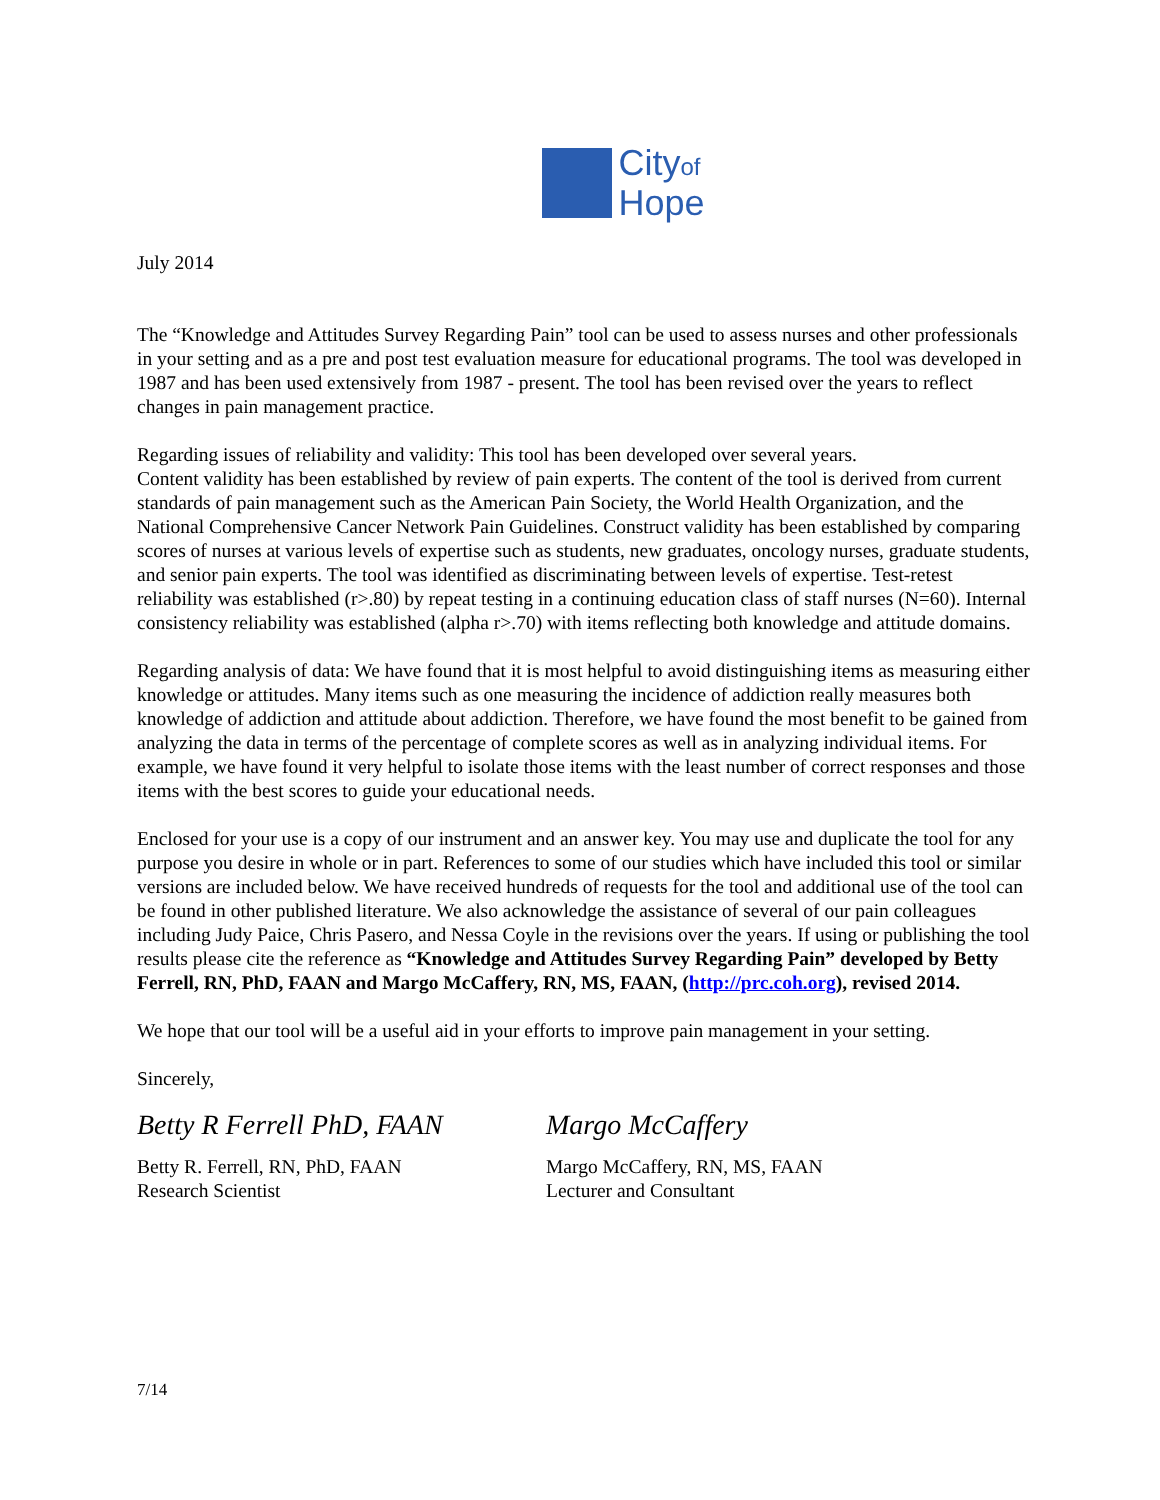Cityof
Hope
July 2014
The “Knowledge and Attitudes Survey Regarding Pain” tool can be used to assess nurses and other professionals in your setting and as a pre and post test evaluation measure for educational programs. The tool was developed in 1987 and has been used extensively from 1987 - present. The tool has been revised over the years to reflect changes in pain management practice.
Regarding issues of reliability and validity: This tool has been developed over several years.
Content validity has been established by review of pain experts. The content of the tool is derived from current standards of pain management such as the American Pain Society, the World Health Organization, and the National Comprehensive Cancer Network Pain Guidelines. Construct validity has been established by comparing scores of nurses at various levels of expertise such as students, new graduates, oncology nurses, graduate students, and senior pain experts. The tool was identified as discriminating between levels of expertise. Test-retest reliability was established (r>.80) by repeat testing in a continuing education class of staff nurses (N=60). Internal consistency reliability was established (alpha r>.70) with items reflecting both knowledge and attitude domains.
Regarding analysis of data: We have found that it is most helpful to avoid distinguishing items as measuring either knowledge or attitudes. Many items such as one measuring the incidence of addiction really measures both knowledge of addiction and attitude about addiction. Therefore, we have found the most benefit to be gained from analyzing the data in terms of the percentage of complete scores as well as in analyzing individual items. For example, we have found it very helpful to isolate those items with the least number of correct responses and those items with the best scores to guide your educational needs.
Enclosed for your use is a copy of our instrument and an answer key. You may use and duplicate the tool for any purpose you desire in whole or in part. References to some of our studies which have included this tool or similar versions are included below. We have received hundreds of requests for the tool and additional use of the tool can be found in other published literature. We also acknowledge the assistance of several of our pain colleagues including Judy Paice, Chris Pasero, and Nessa Coyle in the revisions over the years. If using or publishing the tool results please cite the reference as “Knowledge and Attitudes Survey Regarding Pain” developed by Betty Ferrell, RN, PhD, FAAN and Margo McCaffery, RN, MS, FAAN, (http://prc.coh.org), revised 2014.
We hope that our tool will be a useful aid in your efforts to improve pain management in your setting.
Sincerely,
Betty R Ferrell PhD, FAAN
Betty R. Ferrell, RN, PhD, FAAN
Research Scientist
Margo McCaffery
Margo McCaffery, RN, MS, FAAN
Lecturer and Consultant
7/14